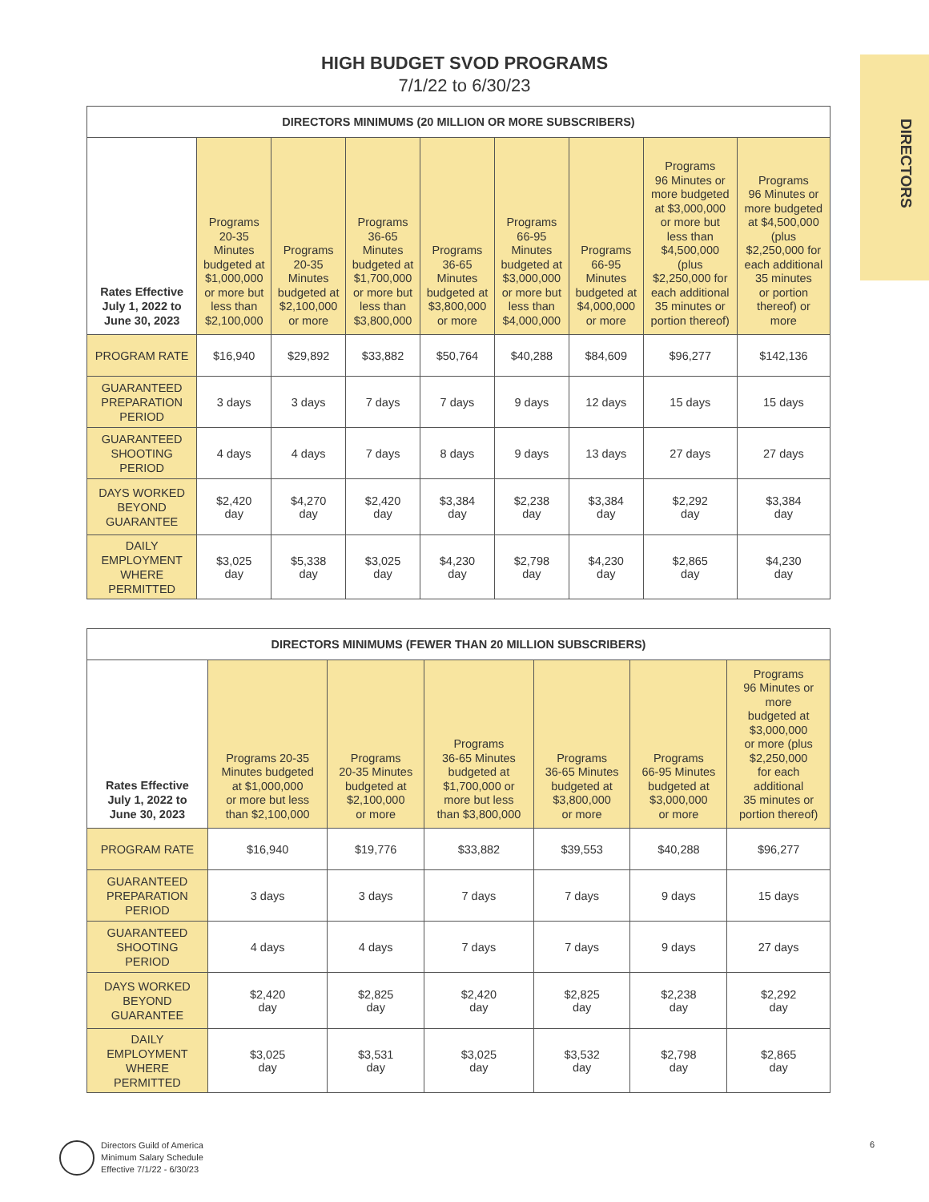DIRECTORS
HIGH BUDGET SVOD PROGRAMS
7/1/22 to 6/30/23
| DIRECTORS MINIMUMS (20 MILLION OR MORE SUBSCRIBERS) | | | | | | | | |
| --- | --- | --- | --- | --- | --- | --- | --- | --- |
| Rates Effective July 1, 2022 to June 30, 2023 | Programs 20-35 Minutes budgeted at $1,000,000 or more but less than $2,100,000 | Programs 20-35 Minutes budgeted at $2,100,000 or more | Programs 36-65 Minutes budgeted at $1,700,000 or more but less than $3,800,000 | Programs 36-65 Minutes budgeted at $3,800,000 or more | Programs 66-95 Minutes budgeted at $3,000,000 or more but less than $4,000,000 | Programs 66-95 Minutes budgeted at $4,000,000 or more | Programs 96 Minutes or more budgeted at $3,000,000 or more but less than $4,500,000 (plus $2,250,000 for each additional 35 minutes or portion thereof) | Programs 96 Minutes or more budgeted at $4,500,000 (plus $2,250,000 for each additional 35 minutes or portion thereof) or more |
| PROGRAM RATE | $16,940 | $29,892 | $33,882 | $50,764 | $40,288 | $84,609 | $96,277 | $142,136 |
| GUARANTEED PREPARATION PERIOD | 3 days | 3 days | 7 days | 7 days | 9 days | 12 days | 15 days | 15 days |
| GUARANTEED SHOOTING PERIOD | 4 days | 4 days | 7 days | 8 days | 9 days | 13 days | 27 days | 27 days |
| DAYS WORKED BEYOND GUARANTEE | $2,420 day | $4,270 day | $2,420 day | $3,384 day | $2,238 day | $3,384 day | $2,292 day | $3,384 day |
| DAILY EMPLOYMENT WHERE PERMITTED | $3,025 day | $5,338 day | $3,025 day | $4,230 day | $2,798 day | $4,230 day | $2,865 day | $4,230 day |
| DIRECTORS MINIMUMS (FEWER THAN 20 MILLION SUBSCRIBERS) | | | | | | |
| --- | --- | --- | --- | --- | --- | --- |
| Rates Effective July 1, 2022 to June 30, 2023 | Programs 20-35 Minutes budgeted at $1,000,000 or more but less than $2,100,000 | Programs 20-35 Minutes budgeted at $2,100,000 or more | Programs 36-65 Minutes budgeted at $1,700,000 or more but less than $3,800,000 | Programs 36-65 Minutes budgeted at $3,800,000 or more | Programs 66-95 Minutes budgeted at $3,000,000 or more | Programs 96 Minutes or more budgeted at $3,000,000 or more (plus $2,250,000 for each additional 35 minutes or portion thereof) |
| PROGRAM RATE | $16,940 | $19,776 | $33,882 | $39,553 | $40,288 | $96,277 |
| GUARANTEED PREPARATION PERIOD | 3 days | 3 days | 7 days | 7 days | 9 days | 15 days |
| GUARANTEED SHOOTING PERIOD | 4 days | 4 days | 7 days | 7 days | 9 days | 27 days |
| DAYS WORKED BEYOND GUARANTEE | $2,420 day | $2,825 day | $2,420 day | $2,825 day | $2,238 day | $2,292 day |
| DAILY EMPLOYMENT WHERE PERMITTED | $3,025 day | $3,531 day | $3,025 day | $3,532 day | $2,798 day | $2,865 day |
Directors Guild of America
Minimum Salary Schedule
Effective 7/1/22 - 6/30/23
6